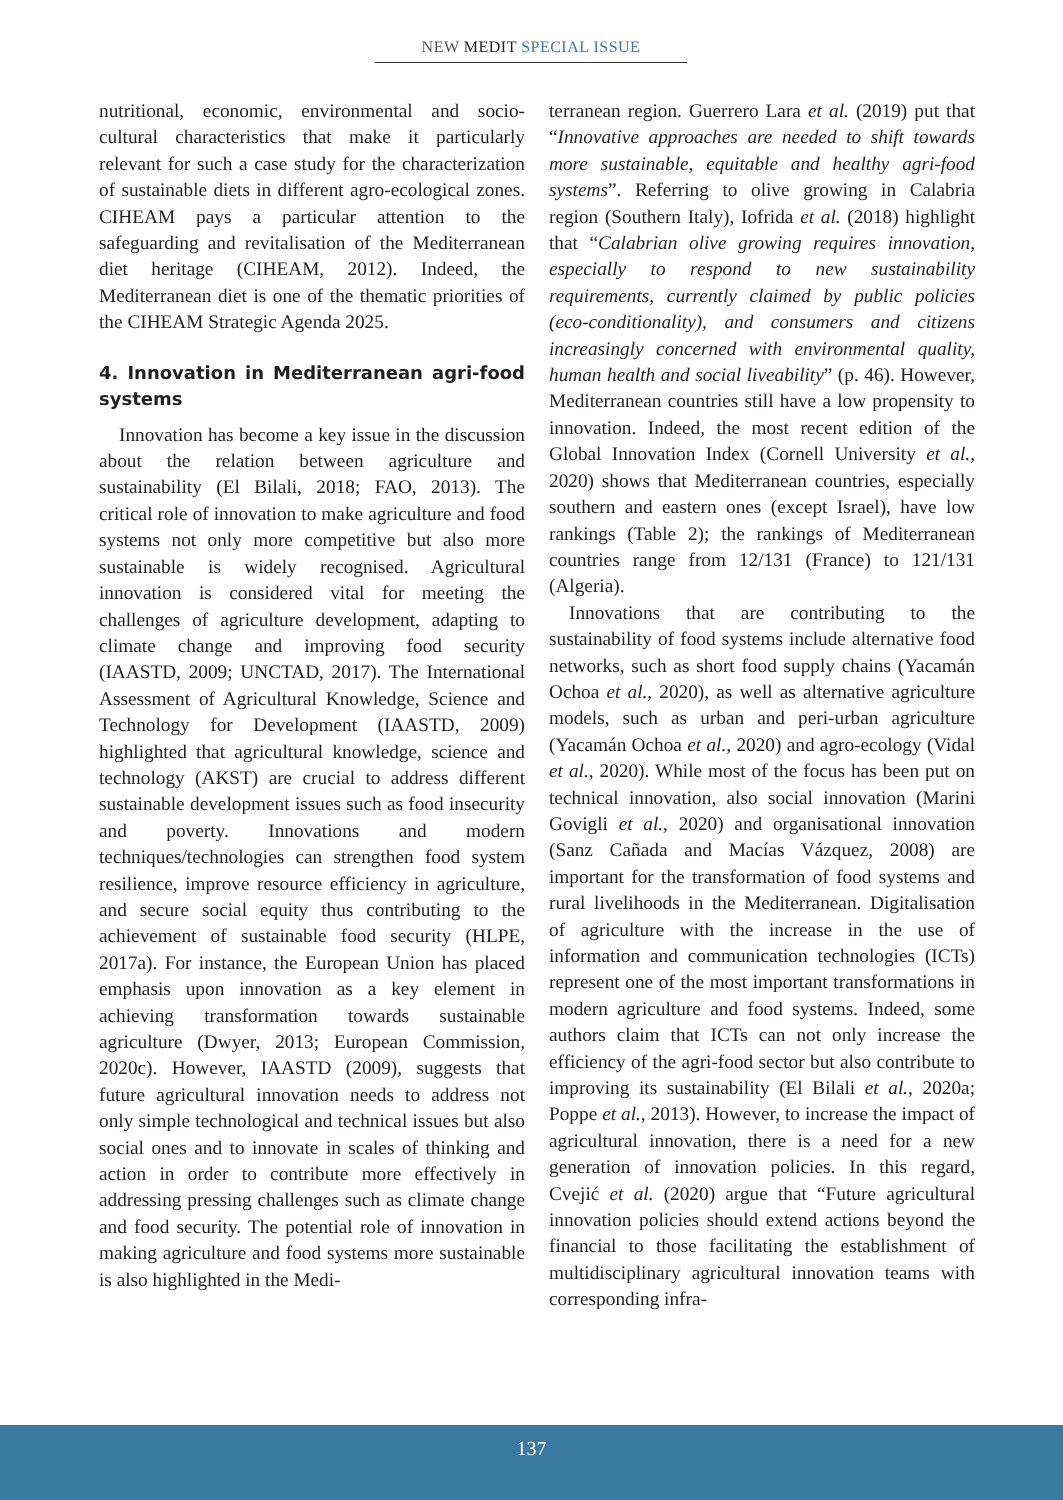NEW MEDIT SPECIAL ISSUE
nutritional, economic, environmental and socio-cultural characteristics that make it particularly relevant for such a case study for the characterization of sustainable diets in different agro-ecological zones. CIHEAM pays a particular attention to the safeguarding and revitalisation of the Mediterranean diet heritage (CIHEAM, 2012). Indeed, the Mediterranean diet is one of the thematic priorities of the CIHEAM Strategic Agenda 2025.
4. Innovation in Mediterranean agri-food systems
Innovation has become a key issue in the discussion about the relation between agriculture and sustainability (El Bilali, 2018; FAO, 2013). The critical role of innovation to make agriculture and food systems not only more competitive but also more sustainable is widely recognised. Agricultural innovation is considered vital for meeting the challenges of agriculture development, adapting to climate change and improving food security (IAASTD, 2009; UNCTAD, 2017). The International Assessment of Agricultural Knowledge, Science and Technology for Development (IAASTD, 2009) highlighted that agricultural knowledge, science and technology (AKST) are crucial to address different sustainable development issues such as food insecurity and poverty. Innovations and modern techniques/technologies can strengthen food system resilience, improve resource efficiency in agriculture, and secure social equity thus contributing to the achievement of sustainable food security (HLPE, 2017a). For instance, the European Union has placed emphasis upon innovation as a key element in achieving transformation towards sustainable agriculture (Dwyer, 2013; European Commission, 2020c). However, IAASTD (2009), suggests that future agricultural innovation needs to address not only simple technological and technical issues but also social ones and to innovate in scales of thinking and action in order to contribute more effectively in addressing pressing challenges such as climate change and food security. The potential role of innovation in making agriculture and food systems more sustainable is also highlighted in the Medi-
terranean region. Guerrero Lara et al. (2019) put that “Innovative approaches are needed to shift towards more sustainable, equitable and healthy agri-food systems”. Referring to olive growing in Calabria region (Southern Italy), Iofrida et al. (2018) highlight that “Calabrian olive growing requires innovation, especially to respond to new sustainability requirements, currently claimed by public policies (eco-conditionality), and consumers and citizens increasingly concerned with environmental quality, human health and social liveability” (p. 46). However, Mediterranean countries still have a low propensity to innovation. Indeed, the most recent edition of the Global Innovation Index (Cornell University et al., 2020) shows that Mediterranean countries, especially southern and eastern ones (except Israel), have low rankings (Table 2); the rankings of Mediterranean countries range from 12/131 (France) to 121/131 (Algeria).
Innovations that are contributing to the sustainability of food systems include alternative food networks, such as short food supply chains (Yacamán Ochoa et al., 2020), as well as alternative agriculture models, such as urban and peri-urban agriculture (Yacamán Ochoa et al., 2020) and agro-ecology (Vidal et al., 2020). While most of the focus has been put on technical innovation, also social innovation (Marini Govigli et al., 2020) and organisational innovation (Sanz Cañada and Macías Vázquez, 2008) are important for the transformation of food systems and rural livelihoods in the Mediterranean. Digitalisation of agriculture with the increase in the use of information and communication technologies (ICTs) represent one of the most important transformations in modern agriculture and food systems. Indeed, some authors claim that ICTs can not only increase the efficiency of the agri-food sector but also contribute to improving its sustainability (El Bilali et al., 2020a; Poppe et al., 2013). However, to increase the impact of agricultural innovation, there is a need for a new generation of innovation policies. In this regard, Cvejić et al. (2020) argue that “Future agricultural innovation policies should extend actions beyond the financial to those facilitating the establishment of multidisciplinary agricultural innovation teams with corresponding infra-
137